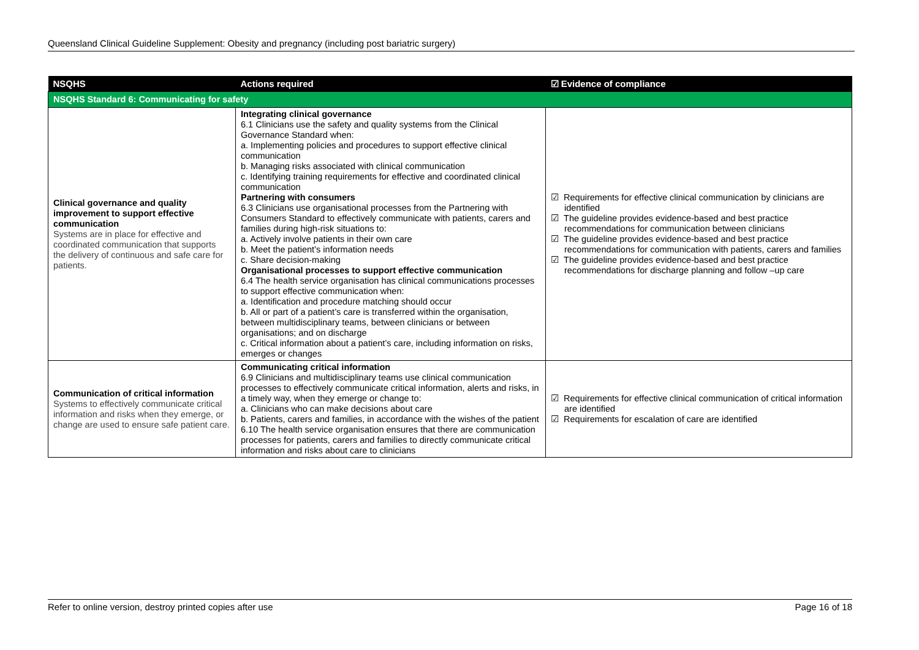Queensland Clinical Guideline Supplement: Obesity and pregnancy (including post bariatric surgery)
| NSQHS | Actions required | ☑ Evidence of compliance |
| --- | --- | --- |
| NSQHS Standard 6: Communicating for safety | | |
| Clinical governance and quality improvement to support effective communication Systems are in place for effective and coordinated communication that supports the delivery of continuous and safe care for patients. | Integrating clinical governance 6.1 Clinicians use the safety and quality systems from the Clinical Governance Standard when: a. Implementing policies and procedures to support effective clinical communication b. Managing risks associated with clinical communication c. Identifying training requirements for effective and coordinated clinical communication Partnering with consumers 6.3 Clinicians use organisational processes from the Partnering with Consumers Standard to effectively communicate with patients, carers and families during high-risk situations to: a. Actively involve patients in their own care b. Meet the patient’s information needs c. Share decision-making Organisational processes to support effective communication 6.4 The health service organisation has clinical communications processes to support effective communication when: a. Identification and procedure matching should occur b. All or part of a patient’s care is transferred within the organisation, between multidisciplinary teams, between clinicians or between organisations; and on discharge c. Critical information about a patient’s care, including information on risks, emerges or changes | ☑ Requirements for effective clinical communication by clinicians are identified ☑ The guideline provides evidence-based and best practice recommendations for communication between clinicians ☑ The guideline provides evidence-based and best practice recommendations for communication with patients, carers and families ☑ The guideline provides evidence-based and best practice recommendations for discharge planning and follow –up care |
| Communication of critical information Systems to effectively communicate critical information and risks when they emerge, or change are used to ensure safe patient care. | Communicating critical information 6.9 Clinicians and multidisciplinary teams use clinical communication processes to effectively communicate critical information, alerts and risks, in a timely way, when they emerge or change to: a. Clinicians who can make decisions about care b. Patients, carers and families, in accordance with the wishes of the patient 6.10 The health service organisation ensures that there are communication processes for patients, carers and families to directly communicate critical information and risks about care to clinicians | ☑ Requirements for effective clinical communication of critical information are identified ☑ Requirements for escalation of care are identified |
Refer to online version, destroy printed copies after use Page 16 of 18